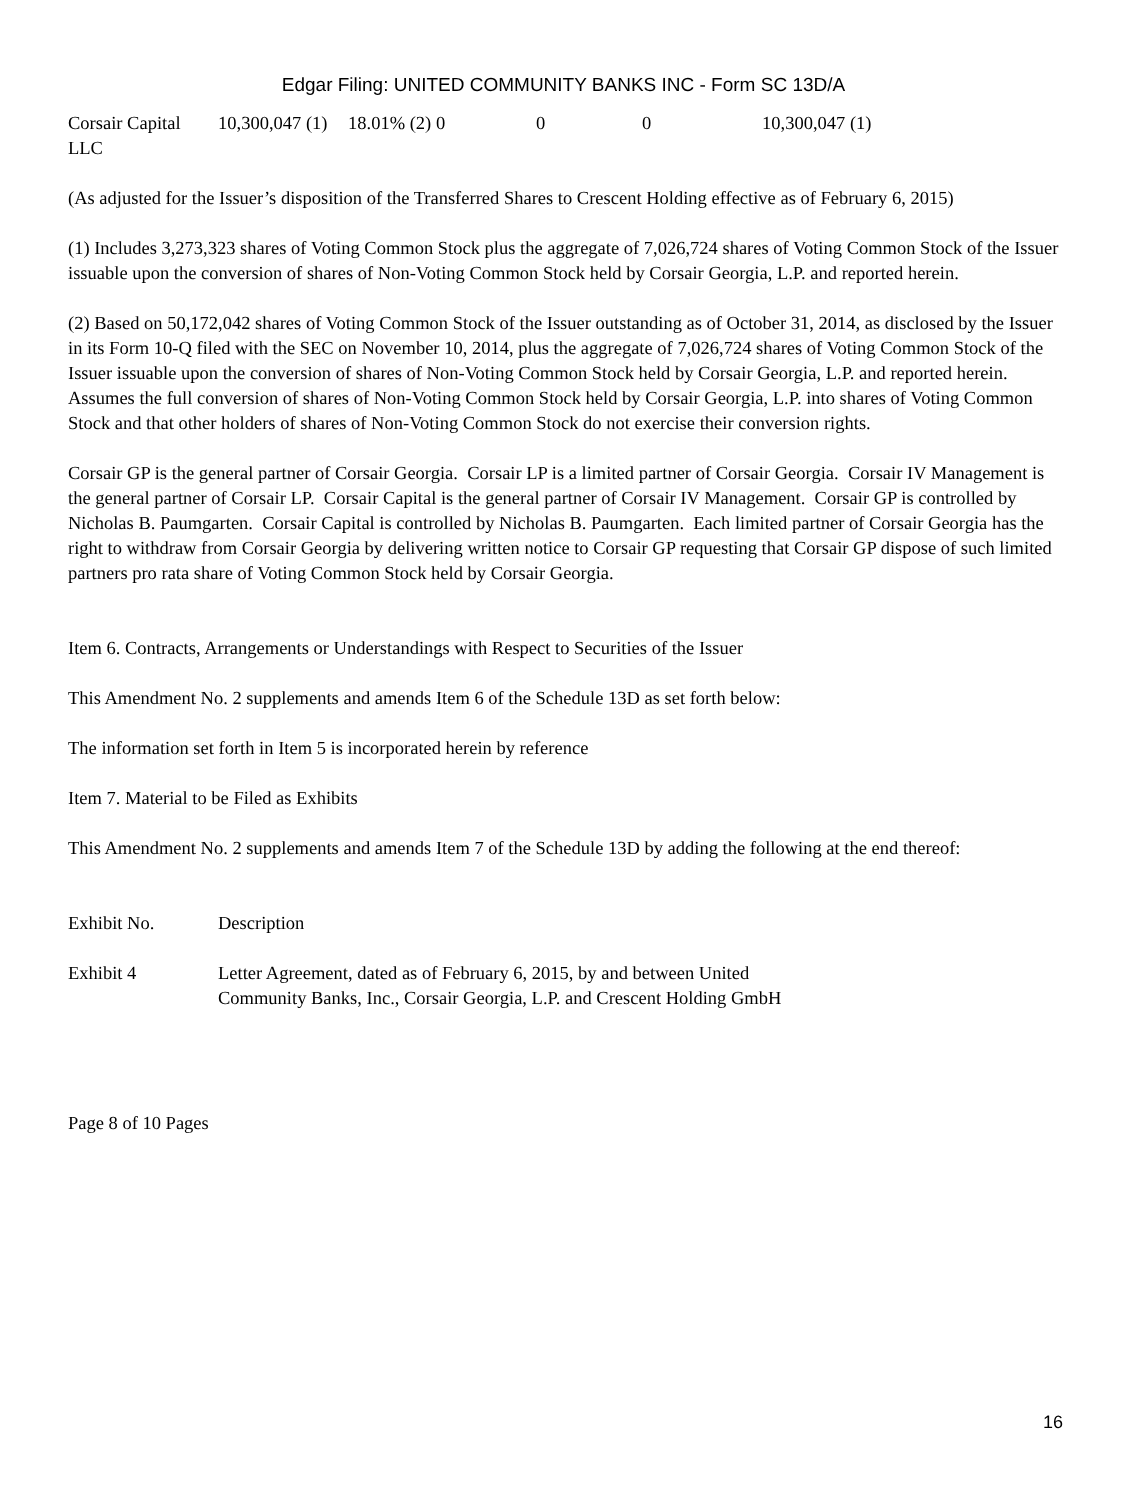Edgar Filing: UNITED COMMUNITY BANKS INC - Form SC 13D/A
| Corsair Capital LLC | 10,300,047 (1) | 18.01% (2) | 0 | 0 | 0 | 10,300,047 (1) |
(As adjusted for the Issuer’s disposition of the Transferred Shares to Crescent Holding effective as of February 6, 2015)
(1) Includes 3,273,323 shares of Voting Common Stock plus the aggregate of 7,026,724 shares of Voting Common Stock of the Issuer issuable upon the conversion of shares of Non-Voting Common Stock held by Corsair Georgia, L.P. and reported herein.
(2) Based on 50,172,042 shares of Voting Common Stock of the Issuer outstanding as of October 31, 2014, as disclosed by the Issuer in its Form 10-Q filed with the SEC on November 10, 2014, plus the aggregate of 7,026,724 shares of Voting Common Stock of the Issuer issuable upon the conversion of shares of Non-Voting Common Stock held by Corsair Georgia, L.P. and reported herein. Assumes the full conversion of shares of Non-Voting Common Stock held by Corsair Georgia, L.P. into shares of Voting Common Stock and that other holders of shares of Non-Voting Common Stock do not exercise their conversion rights.
Corsair GP is the general partner of Corsair Georgia. Corsair LP is a limited partner of Corsair Georgia. Corsair IV Management is the general partner of Corsair LP. Corsair Capital is the general partner of Corsair IV Management. Corsair GP is controlled by Nicholas B. Paumgarten. Corsair Capital is controlled by Nicholas B. Paumgarten. Each limited partner of Corsair Georgia has the right to withdraw from Corsair Georgia by delivering written notice to Corsair GP requesting that Corsair GP dispose of such limited partners pro rata share of Voting Common Stock held by Corsair Georgia.
Item 6. Contracts, Arrangements or Understandings with Respect to Securities of the Issuer
This Amendment No. 2 supplements and amends Item 6 of the Schedule 13D as set forth below:
The information set forth in Item 5 is incorporated herein by reference
Item 7. Material to be Filed as Exhibits
This Amendment No. 2 supplements and amends Item 7 of the Schedule 13D by adding the following at the end thereof:
| Exhibit No. | Description |
| Exhibit 4 | Letter Agreement, dated as of February 6, 2015, by and between United Community Banks, Inc., Corsair Georgia, L.P. and Crescent Holding GmbH |
Page 8 of 10 Pages
16